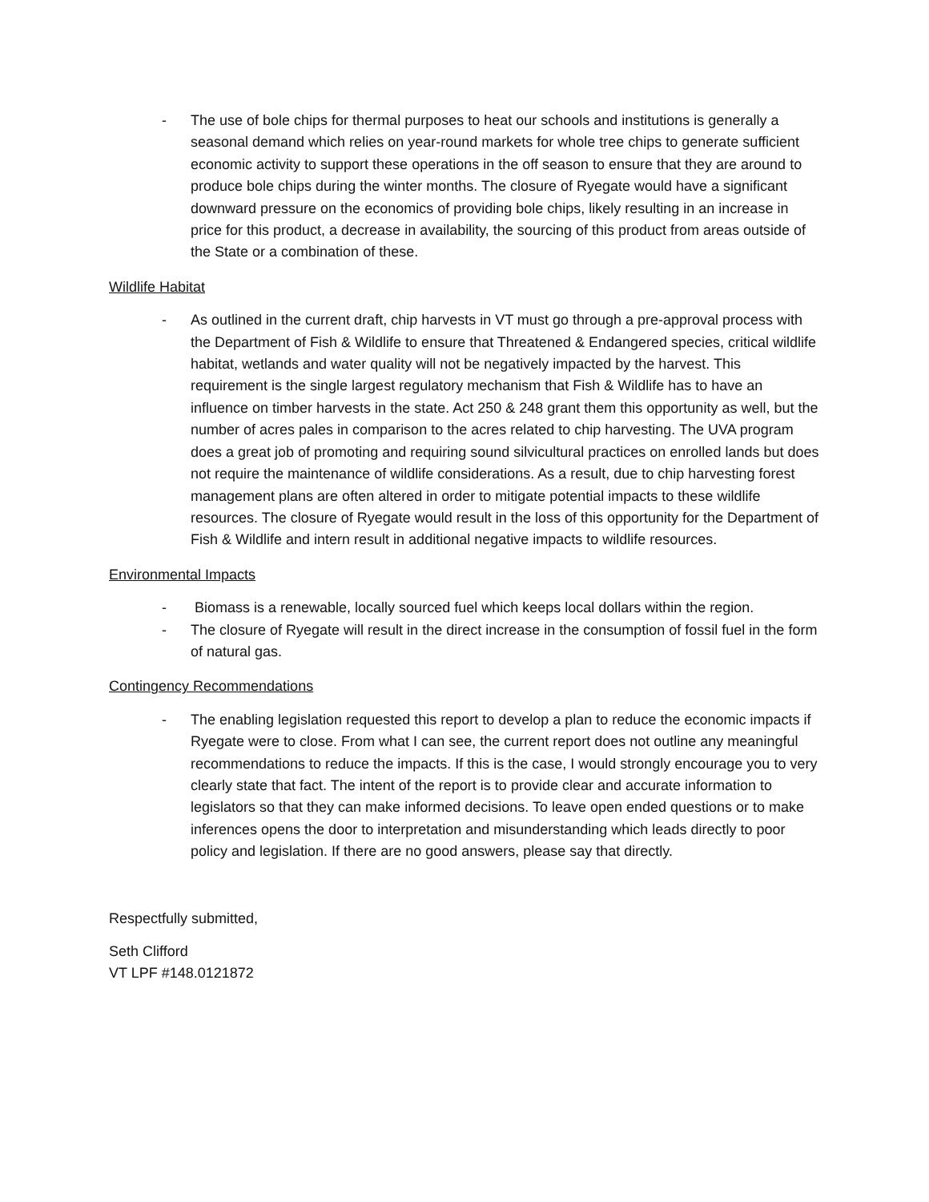- The use of bole chips for thermal purposes to heat our schools and institutions is generally a seasonal demand which relies on year-round markets for whole tree chips to generate sufficient economic activity to support these operations in the off season to ensure that they are around to produce bole chips during the winter months. The closure of Ryegate would have a significant downward pressure on the economics of providing bole chips, likely resulting in an increase in price for this product, a decrease in availability, the sourcing of this product from areas outside of the State or a combination of these.
Wildlife Habitat
- As outlined in the current draft, chip harvests in VT must go through a pre-approval process with the Department of Fish & Wildlife to ensure that Threatened & Endangered species, critical wildlife habitat, wetlands and water quality will not be negatively impacted by the harvest. This requirement is the single largest regulatory mechanism that Fish & Wildlife has to have an influence on timber harvests in the state. Act 250 & 248 grant them this opportunity as well, but the number of acres pales in comparison to the acres related to chip harvesting. The UVA program does a great job of promoting and requiring sound silvicultural practices on enrolled lands but does not require the maintenance of wildlife considerations. As a result, due to chip harvesting forest management plans are often altered in order to mitigate potential impacts to these wildlife resources. The closure of Ryegate would result in the loss of this opportunity for the Department of Fish & Wildlife and intern result in additional negative impacts to wildlife resources.
Environmental Impacts
- Biomass is a renewable, locally sourced fuel which keeps local dollars within the region.
- The closure of Ryegate will result in the direct increase in the consumption of fossil fuel in the form of natural gas.
Contingency Recommendations
- The enabling legislation requested this report to develop a plan to reduce the economic impacts if Ryegate were to close. From what I can see, the current report does not outline any meaningful recommendations to reduce the impacts. If this is the case, I would strongly encourage you to very clearly state that fact. The intent of the report is to provide clear and accurate information to legislators so that they can make informed decisions. To leave open ended questions or to make inferences opens the door to interpretation and misunderstanding which leads directly to poor policy and legislation. If there are no good answers, please say that directly.
Respectfully submitted,
Seth Clifford
VT LPF #148.0121872